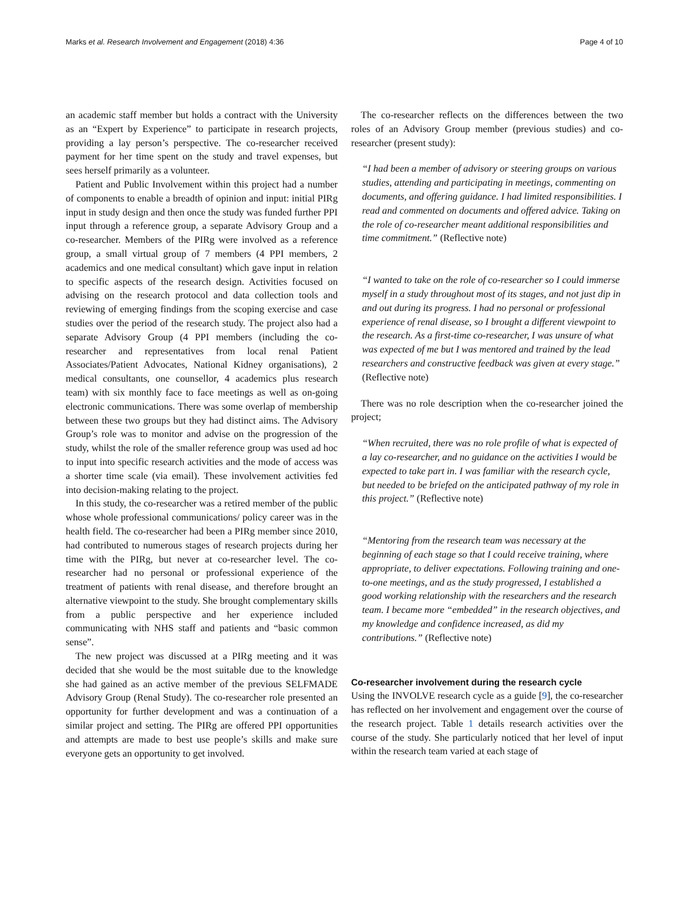Marks et al. Research Involvement and Engagement (2018) 4:36 Page 4 of 10
an academic staff member but holds a contract with the University as an “Expert by Experience” to participate in research projects, providing a lay person’s perspective. The co-researcher received payment for her time spent on the study and travel expenses, but sees herself primarily as a volunteer.
Patient and Public Involvement within this project had a number of components to enable a breadth of opinion and input: initial PIRg input in study design and then once the study was funded further PPI input through a reference group, a separate Advisory Group and a co-researcher. Members of the PIRg were involved as a reference group, a small virtual group of 7 members (4 PPI members, 2 academics and one medical consultant) which gave input in relation to specific aspects of the research design. Activities focused on advising on the research protocol and data collection tools and reviewing of emerging findings from the scoping exercise and case studies over the period of the research study. The project also had a separate Advisory Group (4 PPI members (including the co-researcher and representatives from local renal Patient Associates/Patient Advocates, National Kidney organisations), 2 medical consultants, one counsellor, 4 academics plus research team) with six monthly face to face meetings as well as on-going electronic communications. There was some overlap of membership between these two groups but they had distinct aims. The Advisory Group’s role was to monitor and advise on the progression of the study, whilst the role of the smaller reference group was used ad hoc to input into specific research activities and the mode of access was a shorter time scale (via email). These involvement activities fed into decision-making relating to the project.
In this study, the co-researcher was a retired member of the public whose whole professional communications/ policy career was in the health field. The co-researcher had been a PIRg member since 2010, had contributed to numerous stages of research projects during her time with the PIRg, but never at co-researcher level. The co-researcher had no personal or professional experience of the treatment of patients with renal disease, and therefore brought an alternative viewpoint to the study. She brought complementary skills from a public perspective and her experience included communicating with NHS staff and patients and “basic common sense”.
The new project was discussed at a PIRg meeting and it was decided that she would be the most suitable due to the knowledge she had gained as an active member of the previous SELFMADE Advisory Group (Renal Study). The co-researcher role presented an opportunity for further development and was a continuation of a similar project and setting. The PIRg are offered PPI opportunities and attempts are made to best use people’s skills and make sure everyone gets an opportunity to get involved.
The co-researcher reflects on the differences between the two roles of an Advisory Group member (previous studies) and co-researcher (present study):
“I had been a member of advisory or steering groups on various studies, attending and participating in meetings, commenting on documents, and offering guidance. I had limited responsibilities. I read and commented on documents and offered advice. Taking on the role of co-researcher meant additional responsibilities and time commitment.” (Reflective note)
“I wanted to take on the role of co-researcher so I could immerse myself in a study throughout most of its stages, and not just dip in and out during its progress. I had no personal or professional experience of renal disease, so I brought a different viewpoint to the research. As a first-time co-researcher, I was unsure of what was expected of me but I was mentored and trained by the lead researchers and constructive feedback was given at every stage.” (Reflective note)
There was no role description when the co-researcher joined the project;
“When recruited, there was no role profile of what is expected of a lay co-researcher, and no guidance on the activities I would be expected to take part in. I was familiar with the research cycle, but needed to be briefed on the anticipated pathway of my role in this project.” (Reflective note)
“Mentoring from the research team was necessary at the beginning of each stage so that I could receive training, where appropriate, to deliver expectations. Following training and one-to-one meetings, and as the study progressed, I established a good working relationship with the researchers and the research team. I became more “embedded” in the research objectives, and my knowledge and confidence increased, as did my contributions.” (Reflective note)
Co-researcher involvement during the research cycle
Using the INVOLVE research cycle as a guide [9], the co-researcher has reflected on her involvement and engagement over the course of the research project. Table 1 details research activities over the course of the study. She particularly noticed that her level of input within the research team varied at each stage of